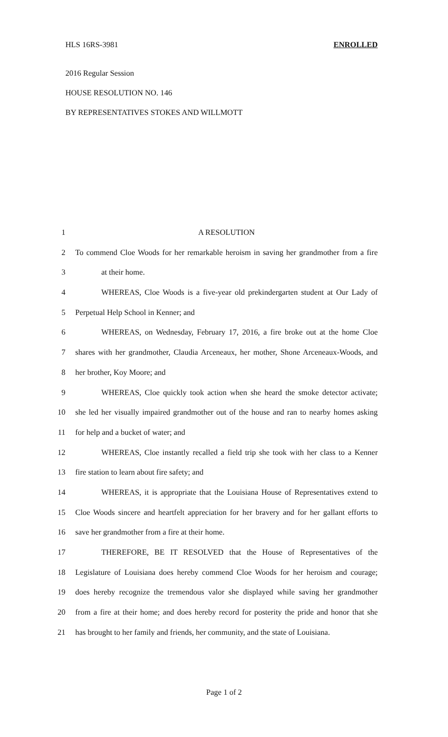HLS 16RS-3981 ENROLLED
2016 Regular Session
HOUSE RESOLUTION NO. 146
BY REPRESENTATIVES STOKES AND WILLMOTT
1 A RESOLUTION
2 To commend Cloe Woods for her remarkable heroism in saving her grandmother from a fire
3 at their home.
4 WHEREAS, Cloe Woods is a five-year old prekindergarten student at Our Lady of
5 Perpetual Help School in Kenner; and
6 WHEREAS, on Wednesday, February 17, 2016, a fire broke out at the home Cloe
7 shares with her grandmother, Claudia Arceneaux, her mother, Shone Arceneaux-Woods, and
8 her brother, Koy Moore; and
9 WHEREAS, Cloe quickly took action when she heard the smoke detector activate;
10 she led her visually impaired grandmother out of the house and ran to nearby homes asking
11 for help and a bucket of water; and
12 WHEREAS, Cloe instantly recalled a field trip she took with her class to a Kenner
13 fire station to learn about fire safety; and
14 WHEREAS, it is appropriate that the Louisiana House of Representatives extend to
15 Cloe Woods sincere and heartfelt appreciation for her bravery and for her gallant efforts to
16 save her grandmother from a fire at their home.
17 THEREFORE, BE IT RESOLVED that the House of Representatives of the
18 Legislature of Louisiana does hereby commend Cloe Woods for her heroism and courage;
19 does hereby recognize the tremendous valor she displayed while saving her grandmother
20 from a fire at their home; and does hereby record for posterity the pride and honor that she
21 has brought to her family and friends, her community, and the state of Louisiana.
Page 1 of 2